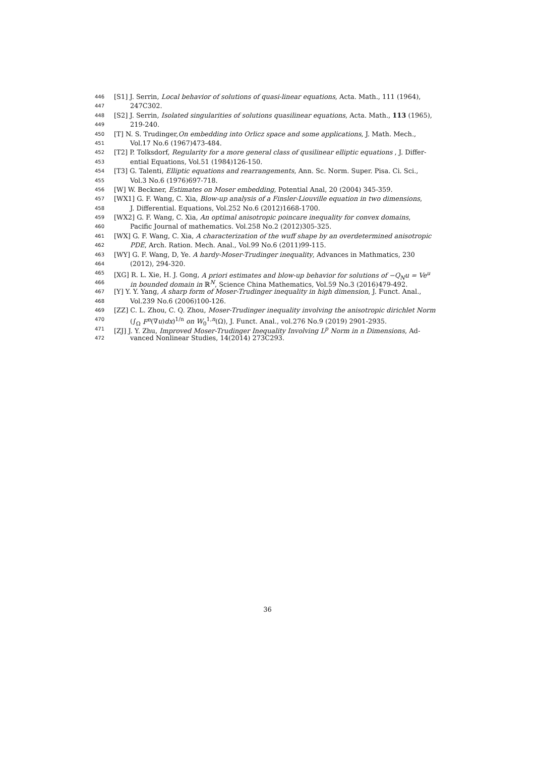446 [S1] J. Serrin, Local behavior of solutions of quasi-linear equations, Acta. Math., 111 (1964),
447 247C302.
448 [S2] J. Serrin, Isolated singularities of solutions quasilinear equations, Acta. Math., 113 (1965),
449 219-240.
450 [T] N. S. Trudinger,On embedding into Orlicz space and some applications, J. Math. Mech.,
451 Vol.17 No.6 (1967)473-484.
452 [T2] P. Tolksdorf, Regularity for a more general class of qusilinear elliptic equations , J. Differ-
453 ential Equations, Vol.51 (1984)126-150.
454 [T3] G. Talenti, Elliptic equations and rearrangements, Ann. Sc. Norm. Super. Pisa. Ci. Sci.,
455 Vol.3 No.6 (1976)697-718.
456 [W] W. Beckner, Estimates on Moser embedding, Potential Anal, 20 (2004) 345-359.
457 [WX1] G. F. Wang, C. Xia, Blow-up analysis of a Finsler-Liouville equation in two dimensions,
458 J. Differential. Equations, Vol.252 No.6 (2012)1668-1700.
459 [WX2] G. F. Wang, C. Xia, An optimal anisotropic poincare inequality for convex domains,
460 Pacific Journal of mathematics. Vol.258 No.2 (2012)305-325.
461 [WX] G. F. Wang, C. Xia, A characterization of the wuff shape by an overdetermined anisotropic
462 PDE, Arch. Ration. Mech. Anal., Vol.99 No.6 (2011)99-115.
463 [WY] G. F. Wang, D, Ye. A hardy-Moser-Trudinger inequality, Advances in Mathmatics, 230
464 (2012), 294-320.
465 [XG] R. L. Xie, H. J. Gong, A priori estimates and blow-up behavior for solutions of −Q<sub>N</sub>u = Ve<sup>u</sup>
466 in bounded domain in ℝ<sup>N</sup>, Science China Mathematics, Vol.59 No.3 (2016)479-492.
467 [Y] Y. Y. Yang, A sharp form of Moser-Trudinger inequality in high dimension, J. Funct. Anal.,
468 Vol.239 No.6 (2006)100-126.
469 [ZZ] C. L. Zhou, C. Q. Zhou, Moser-Trudinger inequality involving the anisotropic dirichlet Norm
470 (∫<sub>Ω</sub> F<sup>n</sup>(∇u)dx)<sup>1/n</sup> on W<sub>0</sub><sup>1,n</sup>(Ω), J. Funct. Anal., vol.276 No.9 (2019) 2901-2935.
471 [ZJ] J. Y. Zhu, Improved Moser-Trudinger Inequality Involving L<sup>p</sup> Norm in n Dimensions, Ad-
472 vanced Nonlinear Studies, 14(2014) 273C293.
36